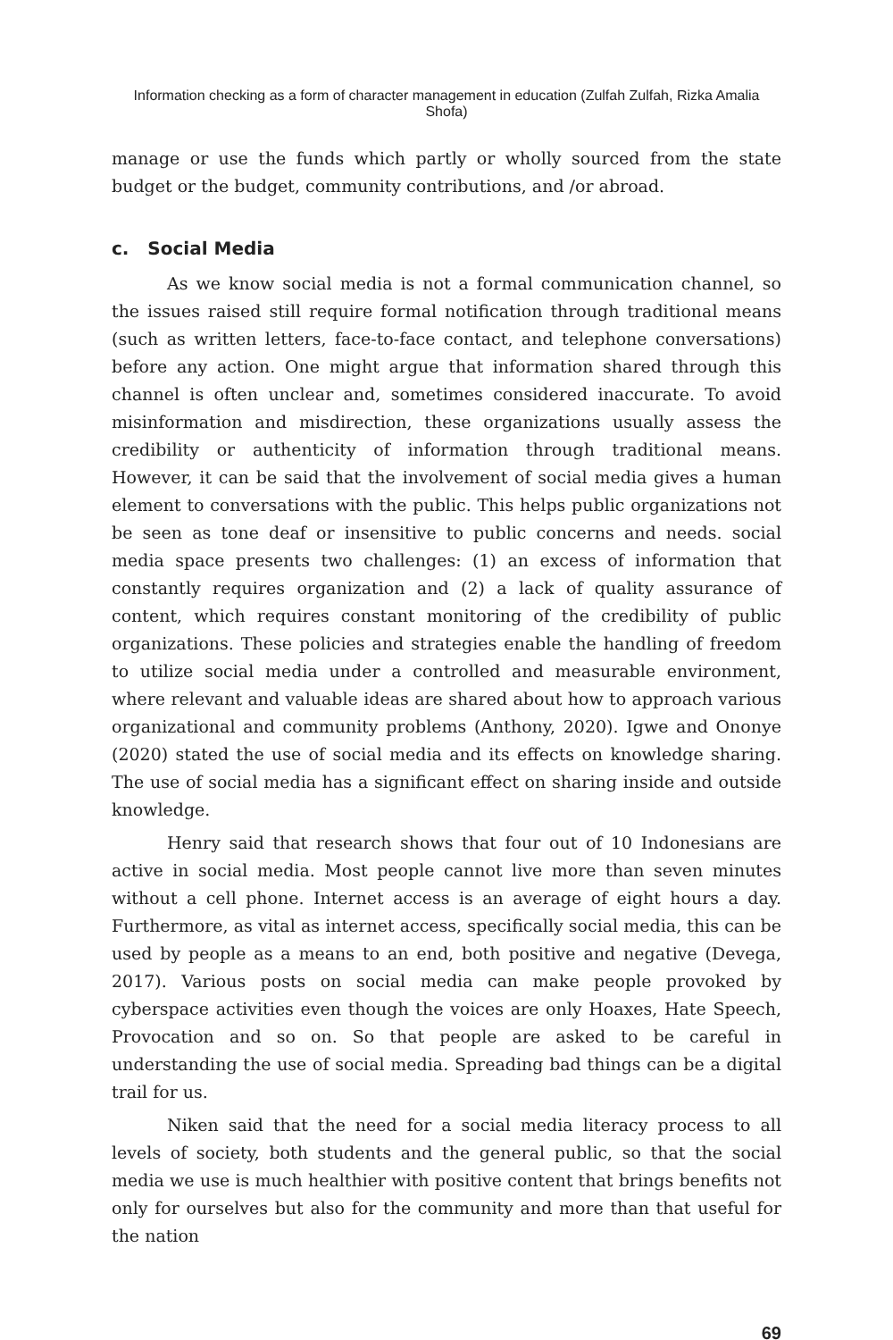Information checking as a form of character management in education (Zulfah Zulfah, Rizka Amalia Shofa)
manage or use the funds which partly or wholly sourced from the state budget or the budget, community contributions, and /or abroad.
c. Social Media
As we know social media is not a formal communication channel, so the issues raised still require formal notification through traditional means (such as written letters, face-to-face contact, and telephone conversations) before any action. One might argue that information shared through this channel is often unclear and, sometimes considered inaccurate. To avoid misinformation and misdirection, these organizations usually assess the credibility or authenticity of information through traditional means. However, it can be said that the involvement of social media gives a human element to conversations with the public. This helps public organizations not be seen as tone deaf or insensitive to public concerns and needs. social media space presents two challenges: (1) an excess of information that constantly requires organization and (2) a lack of quality assurance of content, which requires constant monitoring of the credibility of public organizations. These policies and strategies enable the handling of freedom to utilize social media under a controlled and measurable environment, where relevant and valuable ideas are shared about how to approach various organizational and community problems (Anthony, 2020). Igwe and Ononye (2020) stated the use of social media and its effects on knowledge sharing. The use of social media has a significant effect on sharing inside and outside knowledge.
Henry said that research shows that four out of 10 Indonesians are active in social media. Most people cannot live more than seven minutes without a cell phone. Internet access is an average of eight hours a day. Furthermore, as vital as internet access, specifically social media, this can be used by people as a means to an end, both positive and negative (Devega, 2017). Various posts on social media can make people provoked by cyberspace activities even though the voices are only Hoaxes, Hate Speech, Provocation and so on. So that people are asked to be careful in understanding the use of social media. Spreading bad things can be a digital trail for us.
Niken said that the need for a social media literacy process to all levels of society, both students and the general public, so that the social media we use is much healthier with positive content that brings benefits not only for ourselves but also for the community and more than that useful for the nation
69